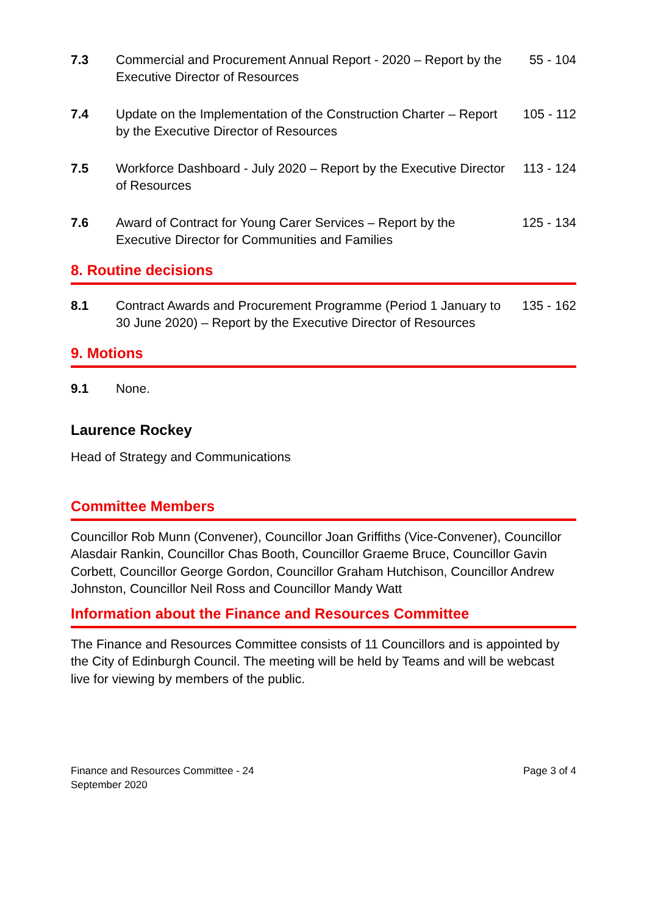7.3 Commercial and Procurement Annual Report - 2020 – Report by the Executive Director of Resources
55 - 104
7.4 Update on the Implementation of the Construction Charter – Report by the Executive Director of Resources
105 - 112
7.5 Workforce Dashboard - July 2020 – Report by the Executive Director of Resources
113 - 124
7.6 Award of Contract for Young Carer Services – Report by the Executive Director for Communities and Families
125 - 134
8. Routine decisions
8.1 Contract Awards and Procurement Programme (Period 1 January to 30 June 2020) – Report by the Executive Director of Resources
135 - 162
9. Motions
9.1 None.
Laurence Rockey
Head of Strategy and Communications
Committee Members
Councillor Rob Munn (Convener), Councillor Joan Griffiths (Vice-Convener), Councillor Alasdair Rankin, Councillor Chas Booth, Councillor Graeme Bruce, Councillor Gavin Corbett, Councillor George Gordon, Councillor Graham Hutchison, Councillor Andrew Johnston, Councillor Neil Ross and Councillor Mandy Watt
Information about the Finance and Resources Committee
The Finance and Resources Committee consists of 11 Councillors and is appointed by the City of Edinburgh Council. The meeting will be held by Teams and will be webcast live for viewing by members of the public.
Finance and Resources Committee - 24
September 2020
Page 3 of 4